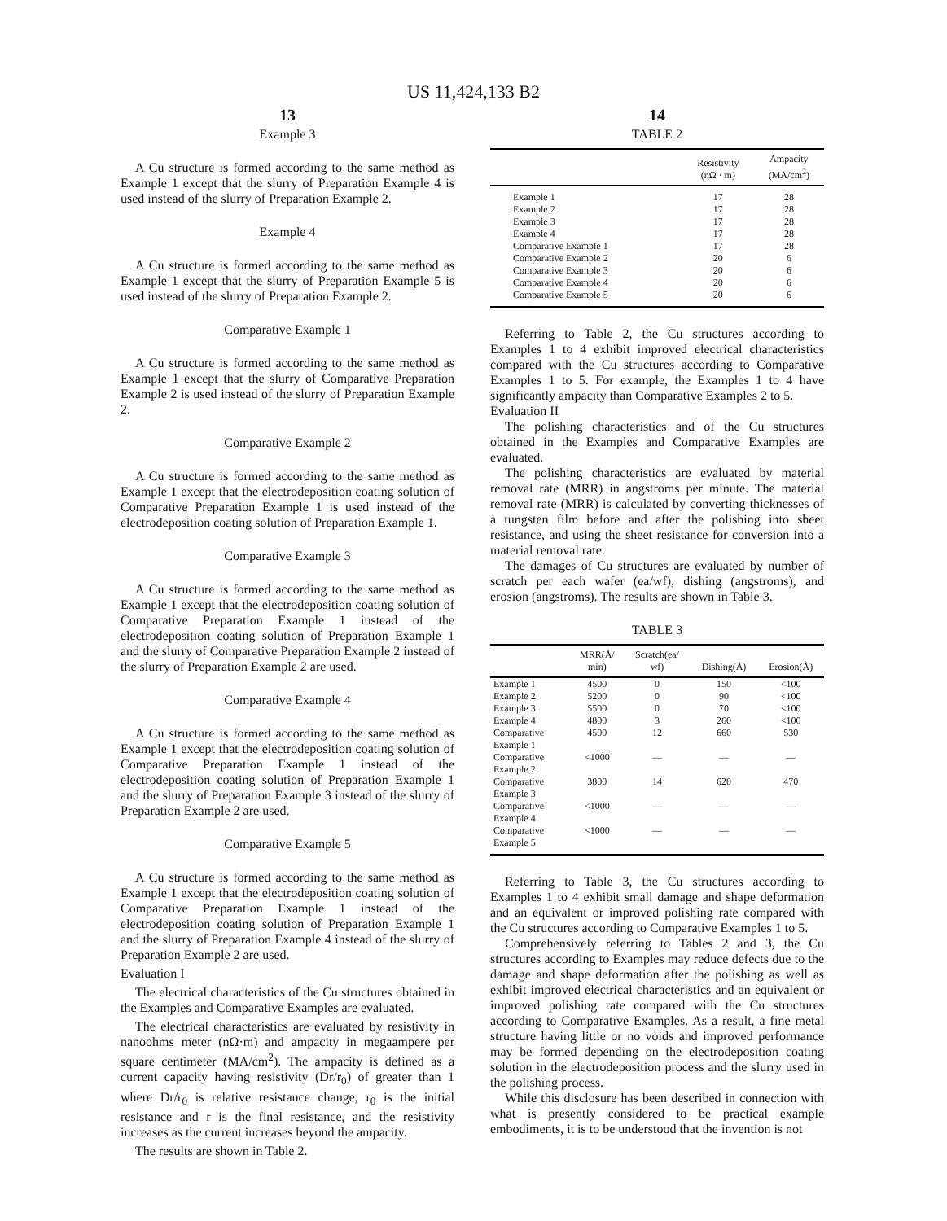US 11,424,133 B2
13
Example 3
A Cu structure is formed according to the same method as Example 1 except that the slurry of Preparation Example 4 is used instead of the slurry of Preparation Example 2.
Example 4
A Cu structure is formed according to the same method as Example 1 except that the slurry of Preparation Example 5 is used instead of the slurry of Preparation Example 2.
Comparative Example 1
A Cu structure is formed according to the same method as Example 1 except that the slurry of Comparative Preparation Example 2 is used instead of the slurry of Preparation Example 2.
Comparative Example 2
A Cu structure is formed according to the same method as Example 1 except that the electrodeposition coating solution of Comparative Preparation Example 1 is used instead of the electrodeposition coating solution of Preparation Example 1.
Comparative Example 3
A Cu structure is formed according to the same method as Example 1 except that the electrodeposition coating solution of Comparative Preparation Example 1 instead of the electrodeposition coating solution of Preparation Example 1 and the slurry of Comparative Preparation Example 2 instead of the slurry of Preparation Example 2 are used.
Comparative Example 4
A Cu structure is formed according to the same method as Example 1 except that the electrodeposition coating solution of Comparative Preparation Example 1 instead of the electrodeposition coating solution of Preparation Example 1 and the slurry of Preparation Example 3 instead of the slurry of Preparation Example 2 are used.
Comparative Example 5
A Cu structure is formed according to the same method as Example 1 except that the electrodeposition coating solution of Comparative Preparation Example 1 instead of the electrodeposition coating solution of Preparation Example 1 and the slurry of Preparation Example 4 instead of the slurry of Preparation Example 2 are used.
Evaluation I
The electrical characteristics of the Cu structures obtained in the Examples and Comparative Examples are evaluated.
The electrical characteristics are evaluated by resistivity in nanoohms meter (nΩ·m) and ampacity in megaampere per square centimeter (MA/cm<sup>2</sup>). The ampacity is defined as a current capacity having resistivity (Dr/r<sub>0</sub>) of greater than 1 where Dr/r<sub>0</sub> is relative resistance change, r<sub>0</sub> is the initial resistance and r is the final resistance, and the resistivity increases as the current increases beyond the ampacity.
The results are shown in Table 2.
14
TABLE 2
| | Resistivity (nΩ · m) | Ampacity (MA/cm<sup>2</sup>) |
| --- | --- | --- |
| Example 1 | 17 | 28 |
| Example 2 | 17 | 28 |
| Example 3 | 17 | 28 |
| Example 4 | 17 | 28 |
| Comparative Example 1 | 17 | 28 |
| Comparative Example 2 | 20 | 6 |
| Comparative Example 3 | 20 | 6 |
| Comparative Example 4 | 20 | 6 |
| Comparative Example 5 | 20 | 6 |
Referring to Table 2, the Cu structures according to Examples 1 to 4 exhibit improved electrical characteristics compared with the Cu structures according to Comparative Examples 1 to 5. For example, the Examples 1 to 4 have significantly ampacity than Comparative Examples 2 to 5.
Evaluation II
The polishing characteristics and of the Cu structures obtained in the Examples and Comparative Examples are evaluated.
The polishing characteristics are evaluated by material removal rate (MRR) in angstroms per minute. The material removal rate (MRR) is calculated by converting thicknesses of a tungsten film before and after the polishing into sheet resistance, and using the sheet resistance for conversion into a material removal rate.
The damages of Cu structures are evaluated by number of scratch per each wafer (ea/wf), dishing (angstroms), and erosion (angstroms). The results are shown in Table 3.
TABLE 3
| | MRR(Å/ min) | Scratch(ea/ wf) | Dishing(Å) | Erosion(Å) |
| --- | --- | --- | --- | --- |
| Example 1 | 4500 | 0 | 150 | <100 |
| Example 2 | 5200 | 0 | 90 | <100 |
| Example 3 | 5500 | 0 | 70 | <100 |
| Example 4 | 4800 | 3 | 260 | <100 |
| Comparative Example 1 | 4500 | 12 | 660 | 530 |
| Comparative Example 2 | <1000 | — | — | — |
| Comparative Example 3 | 3800 | 14 | 620 | 470 |
| Comparative Example 4 | <1000 | — | — | — |
| Comparative Example 5 | <1000 | — | — | — |
Referring to Table 3, the Cu structures according to Examples 1 to 4 exhibit small damage and shape deformation and an equivalent or improved polishing rate compared with the Cu structures according to Comparative Examples 1 to 5.
Comprehensively referring to Tables 2 and 3, the Cu structures according to Examples may reduce defects due to the damage and shape deformation after the polishing as well as exhibit improved electrical characteristics and an equivalent or improved polishing rate compared with the Cu structures according to Comparative Examples. As a result, a fine metal structure having little or no voids and improved performance may be formed depending on the electrodeposition coating solution in the electrodeposition process and the slurry used in the polishing process.
While this disclosure has been described in connection with what is presently considered to be practical example embodiments, it is to be understood that the invention is not